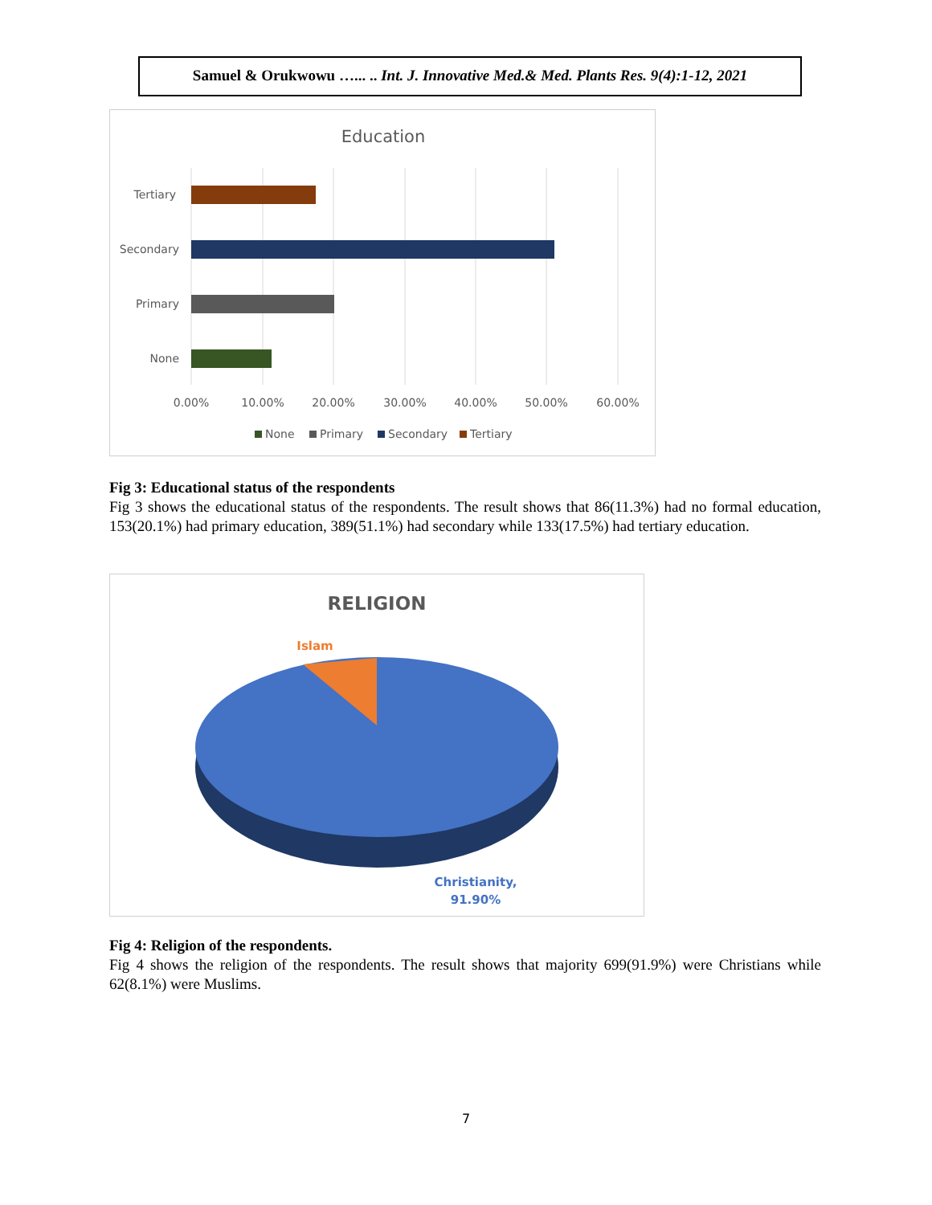Samuel & Orukwowu …... .. Int. J. Innovative Med.& Med. Plants Res. 9(4):1-12, 2021
Education
Tertiary
Secondary
Primary
None
0.00%
10.00%
20.00%
30.00%
40.00%
50.00%
60.00%
None
Primary
Secondary
Tertiary
Fig 3: Educational status of the respondents
Fig 3 shows the educational status of the respondents. The result shows that 86(11.3%) had no formal education, 153(20.1%) had primary education, 389(51.1%) had secondary while 133(17.5%) had tertiary education.
RELIGION
Islam
Christianity,
91.90%
Fig 4: Religion of the respondents.
Fig 4 shows the religion of the respondents. The result shows that majority 699(91.9%) were Christians while 62(8.1%) were Muslims.
7